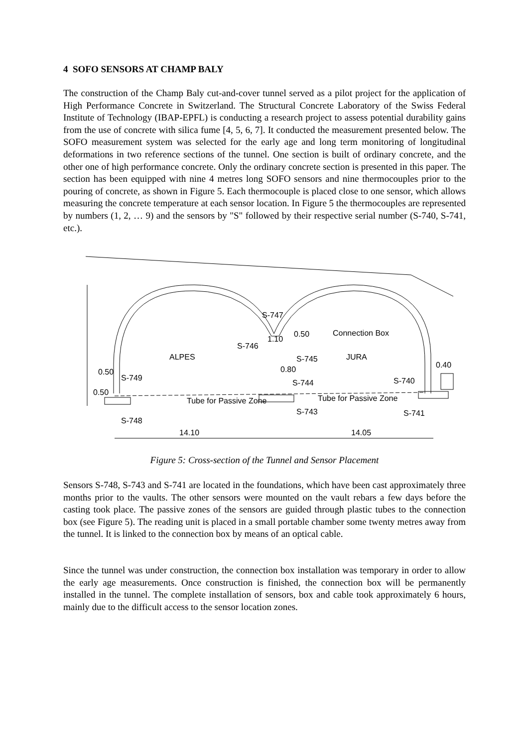4 SOFO SENSORS AT CHAMP BALY
The construction of the Champ Baly cut-and-cover tunnel served as a pilot project for the application of High Performance Concrete in Switzerland. The Structural Concrete Laboratory of the Swiss Federal Institute of Technology (IBAP-EPFL) is conducting a research project to assess potential durability gains from the use of concrete with silica fume [4, 5, 6, 7]. It conducted the measurement presented below. The SOFO measurement system was selected for the early age and long term monitoring of longitudinal deformations in two reference sections of the tunnel. One section is built of ordinary concrete, and the other one of high performance concrete. Only the ordinary concrete section is presented in this paper. The section has been equipped with nine 4 metres long SOFO sensors and nine thermocouples prior to the pouring of concrete, as shown in Figure 5. Each thermocouple is placed close to one sensor, which allows measuring the concrete temperature at each sensor location. In Figure 5 the thermocouples are represented by numbers (1, 2, … 9) and the sensors by "S" followed by their respective serial number (S-740, S-741, etc.).
Tube for Passive Zone
Tube for Passive Zone
ALPES
JURA
S-747
S-746
S-745
S-744
S-743
S-749
S-748
S-740
S-741
Connection Box
0.50
1.10
0.80
0.50
0.50
0.40
14.10
14.05
Figure 5: Cross-section of the Tunnel and Sensor Placement
Sensors S-748, S-743 and S-741 are located in the foundations, which have been cast approximately three months prior to the vaults. The other sensors were mounted on the vault rebars a few days before the casting took place. The passive zones of the sensors are guided through plastic tubes to the connection box (see Figure 5). The reading unit is placed in a small portable chamber some twenty metres away from the tunnel. It is linked to the connection box by means of an optical cable.
Since the tunnel was under construction, the connection box installation was temporary in order to allow the early age measurements. Once construction is finished, the connection box will be permanently installed in the tunnel. The complete installation of sensors, box and cable took approximately 6 hours, mainly due to the difficult access to the sensor location zones.